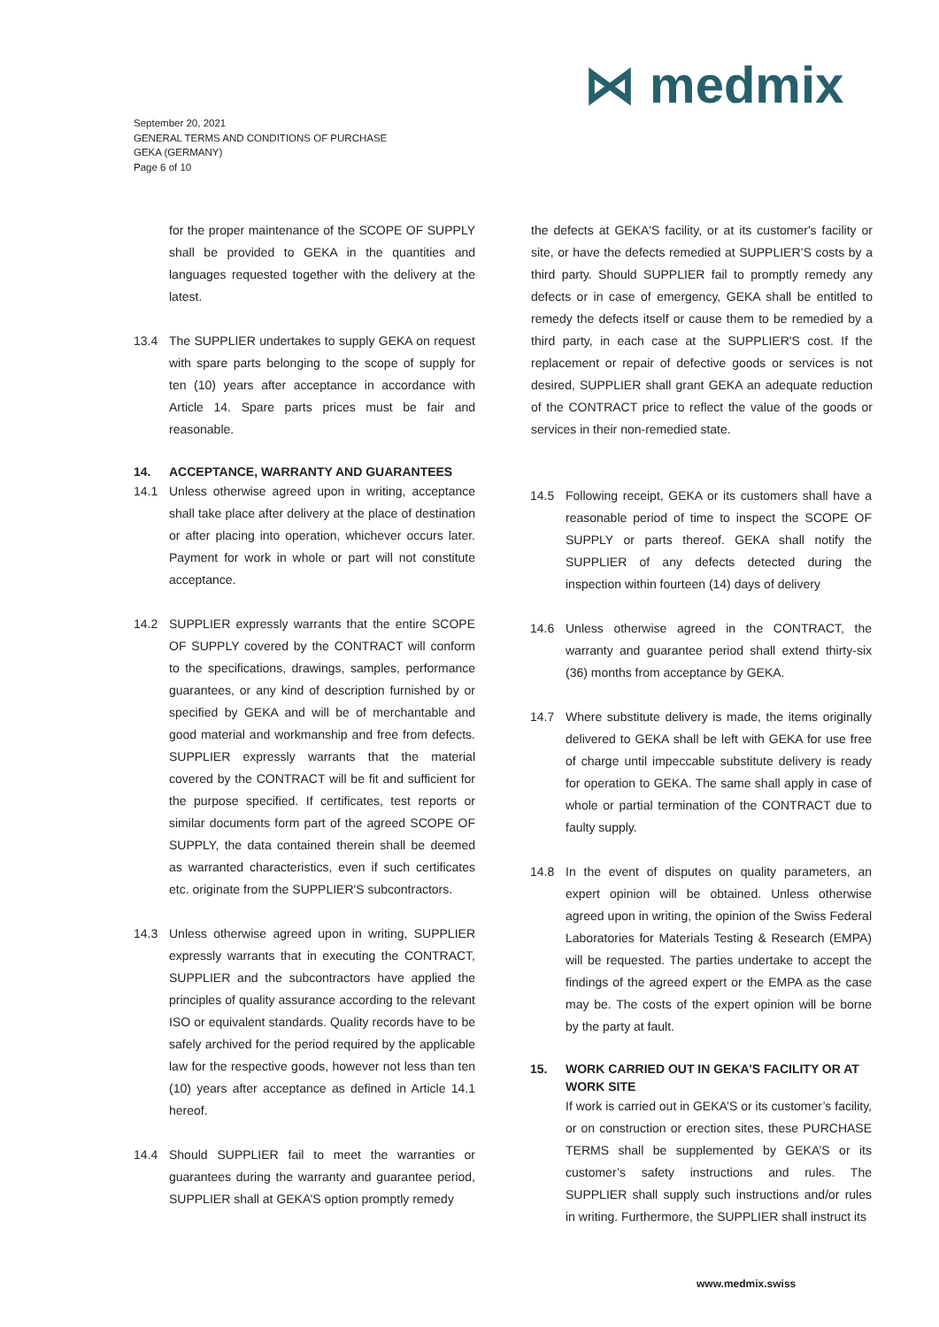⋈ medmix
September 20, 2021
GENERAL TERMS AND CONDITIONS OF PURCHASE
GEKA (GERMANY)
Page 6 of 10
for the proper maintenance of the SCOPE OF SUPPLY shall be provided to GEKA in the quantities and languages requested together with the delivery at the latest.
13.4 The SUPPLIER undertakes to supply GEKA on request with spare parts belonging to the scope of supply for ten (10) years after acceptance in accordance with Article 14. Spare parts prices must be fair and reasonable.
14. ACCEPTANCE, WARRANTY AND GUARANTEES
14.1 Unless otherwise agreed upon in writing, acceptance shall take place after delivery at the place of destination or after placing into operation, whichever occurs later. Payment for work in whole or part will not constitute acceptance.
14.2 SUPPLIER expressly warrants that the entire SCOPE OF SUPPLY covered by the CONTRACT will conform to the specifications, drawings, samples, performance guarantees, or any kind of description furnished by or specified by GEKA and will be of merchantable and good material and workmanship and free from defects. SUPPLIER expressly warrants that the material covered by the CONTRACT will be fit and sufficient for the purpose specified. If certificates, test reports or similar documents form part of the agreed SCOPE OF SUPPLY, the data contained therein shall be deemed as warranted characteristics, even if such certificates etc. originate from the SUPPLIER'S subcontractors.
14.3 Unless otherwise agreed upon in writing, SUPPLIER expressly warrants that in executing the CONTRACT, SUPPLIER and the subcontractors have applied the principles of quality assurance according to the relevant ISO or equivalent standards. Quality records have to be safely archived for the period required by the applicable law for the respective goods, however not less than ten (10) years after acceptance as defined in Article 14.1 hereof.
14.4 Should SUPPLIER fail to meet the warranties or guarantees during the warranty and guarantee period, SUPPLIER shall at GEKA’S option promptly remedy
the defects at GEKA'S facility, or at its customer's facility or site, or have the defects remedied at SUPPLIER’S costs by a third party. Should SUPPLIER fail to promptly remedy any defects or in case of emergency, GEKA shall be entitled to remedy the defects itself or cause them to be remedied by a third party, in each case at the SUPPLIER'S cost. If the replacement or repair of defective goods or services is not desired, SUPPLIER shall grant GEKA an adequate reduction of the CONTRACT price to reflect the value of the goods or services in their non-remedied state.
14.5 Following receipt, GEKA or its customers shall have a reasonable period of time to inspect the SCOPE OF SUPPLY or parts thereof. GEKA shall notify the SUPPLIER of any defects detected during the inspection within fourteen (14) days of delivery
14.6 Unless otherwise agreed in the CONTRACT, the warranty and guarantee period shall extend thirty-six (36) months from acceptance by GEKA.
14.7 Where substitute delivery is made, the items originally delivered to GEKA shall be left with GEKA for use free of charge until impeccable substitute delivery is ready for operation to GEKA. The same shall apply in case of whole or partial termination of the CONTRACT due to faulty supply.
14.8 In the event of disputes on quality parameters, an expert opinion will be obtained. Unless otherwise agreed upon in writing, the opinion of the Swiss Federal Laboratories for Materials Testing & Research (EMPA) will be requested. The parties undertake to accept the findings of the agreed expert or the EMPA as the case may be. The costs of the expert opinion will be borne by the party at fault.
15. WORK CARRIED OUT IN GEKA’S FACILITY OR AT WORK SITE
If work is carried out in GEKA’S or its customer’s facility, or on construction or erection sites, these PURCHASE TERMS shall be supplemented by GEKA’S or its customer’s safety instructions and rules. The SUPPLIER shall supply such instructions and/or rules in writing. Furthermore, the SUPPLIER shall instruct its
www.medmix.swiss